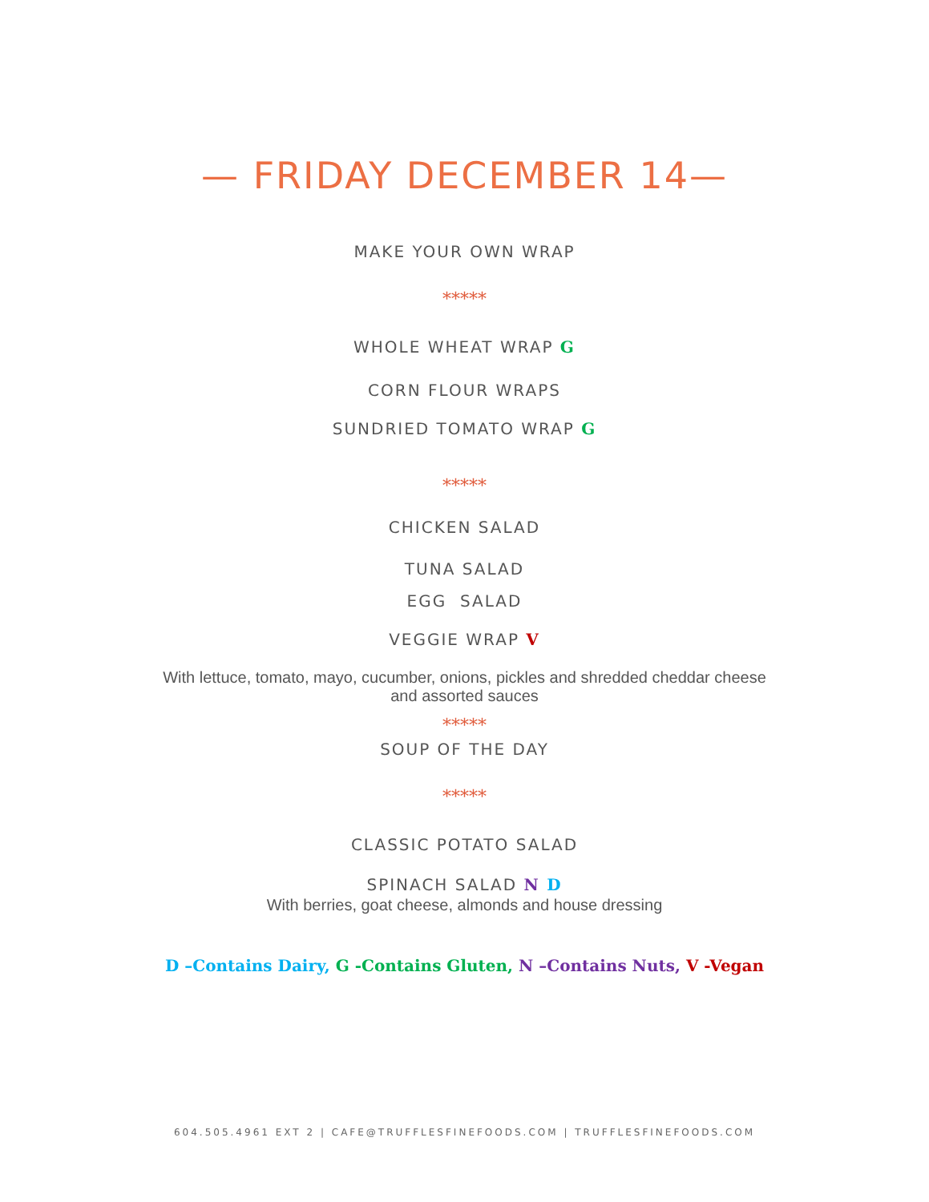— FRIDAY DECEMBER 14—
MAKE YOUR OWN WRAP
*****
WHOLE WHEAT WRAP G
CORN FLOUR WRAPS
SUNDRIED TOMATO WRAP G
*****
CHICKEN SALAD
TUNA SALAD
EGG SALAD
VEGGIE WRAP V
With lettuce, tomato, mayo, cucumber, onions, pickles and shredded cheddar cheese
and assorted sauces
*****
SOUP OF THE DAY
*****
CLASSIC POTATO SALAD
SPINACH SALAD N D
With berries, goat cheese, almonds and house dressing
D –Contains Dairy, G -Contains Gluten, N –Contains Nuts, V -Vegan
604.505.4961 EXT 2 | CAFE@TRUFFLESFINEFOODS.COM | TRUFFLESFINEFOODS.COM